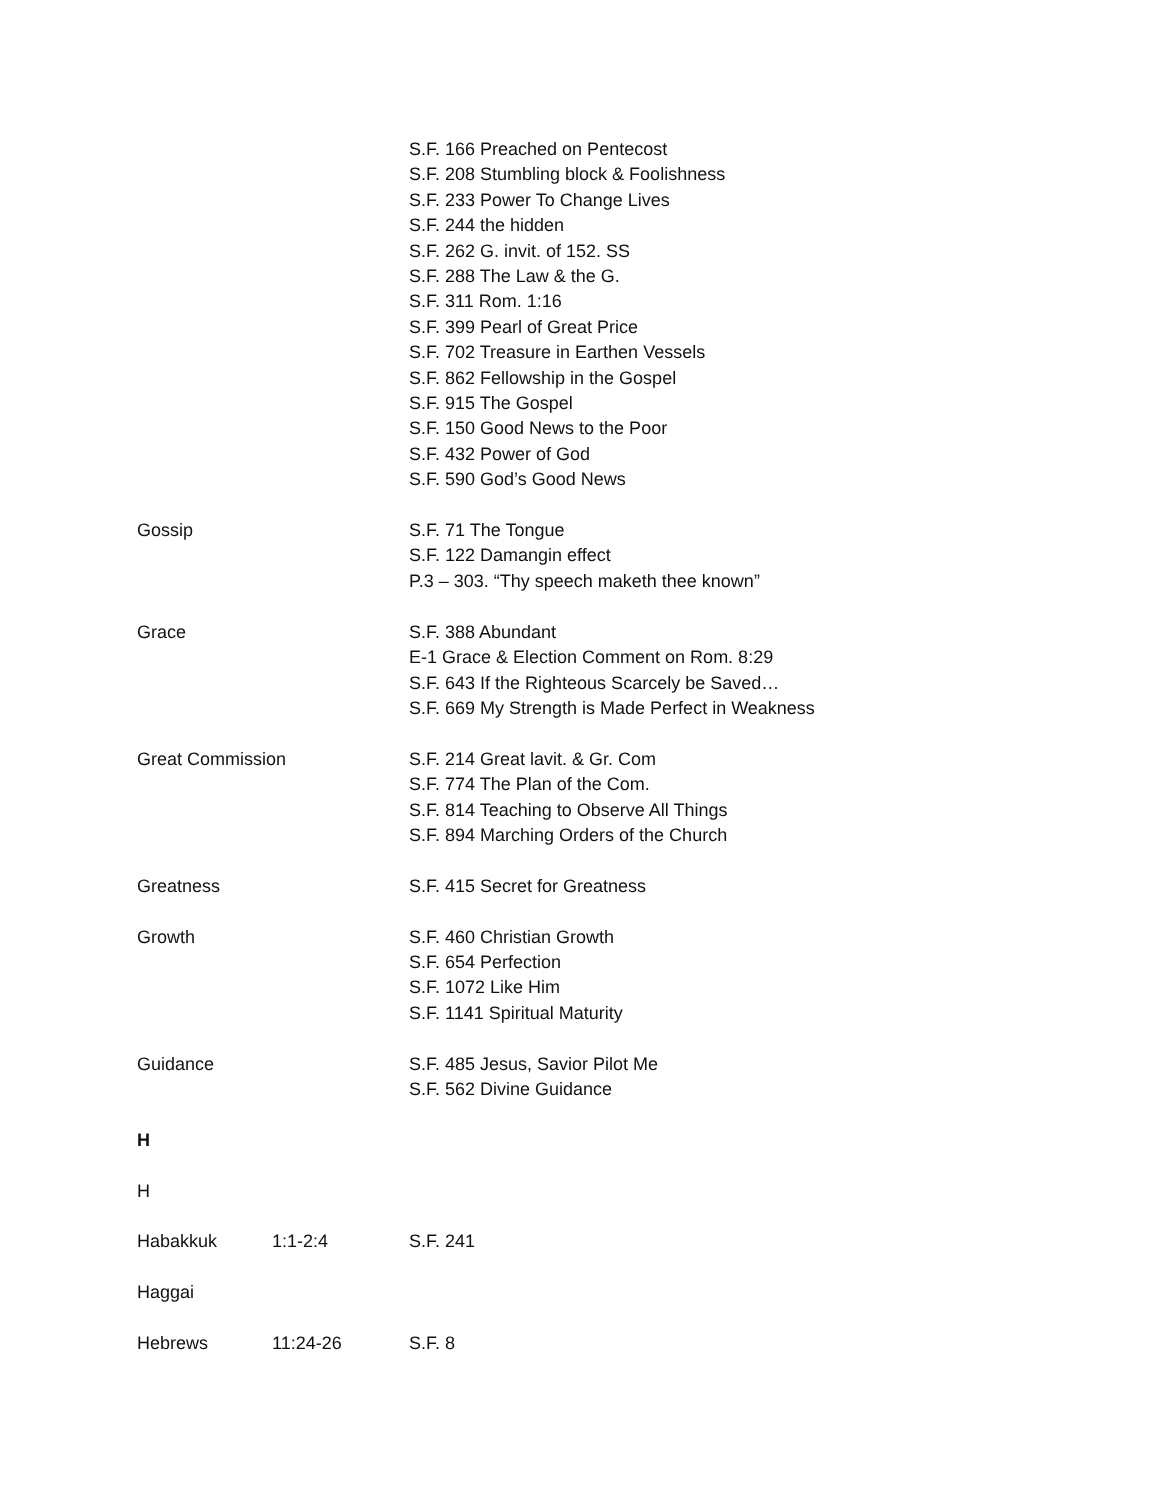S.F. 166 Preached on Pentecost
S.F. 208 Stumbling block & Foolishness
S.F. 233 Power To Change Lives
S.F. 244 the hidden
S.F. 262 G. invit. of 152. SS
S.F. 288 The Law & the G.
S.F. 311 Rom. 1:16
S.F. 399 Pearl of Great Price
S.F. 702 Treasure in Earthen Vessels
S.F. 862 Fellowship in the Gospel
S.F. 915 The Gospel
S.F. 150 Good News to the Poor
S.F. 432 Power of God
S.F. 590 God’s Good News
Gossip S.F. 71 The Tongue
S.F. 122 Damangin effect
P.3 – 303. “Thy speech maketh thee known”
Grace S.F. 388 Abundant
E-1 Grace & Election Comment on Rom. 8:29
S.F. 643 If the Righteous Scarcely be Saved…
S.F. 669 My Strength is Made Perfect in Weakness
Great Commission S.F. 214 Great lavit. & Gr. Com
S.F. 774 The Plan of the Com.
S.F. 814 Teaching to Observe All Things
S.F. 894 Marching Orders of the Church
Greatness S.F. 415 Secret for Greatness
Growth S.F. 460 Christian Growth
S.F. 654 Perfection
S.F. 1072 Like Him
S.F. 1141 Spiritual Maturity
Guidance S.F. 485 Jesus, Savior Pilot Me
S.F. 562 Divine Guidance
H
H
Habakkuk 1:1-2:4 S.F. 241
Haggai
Hebrews 11:24-26 S.F. 8